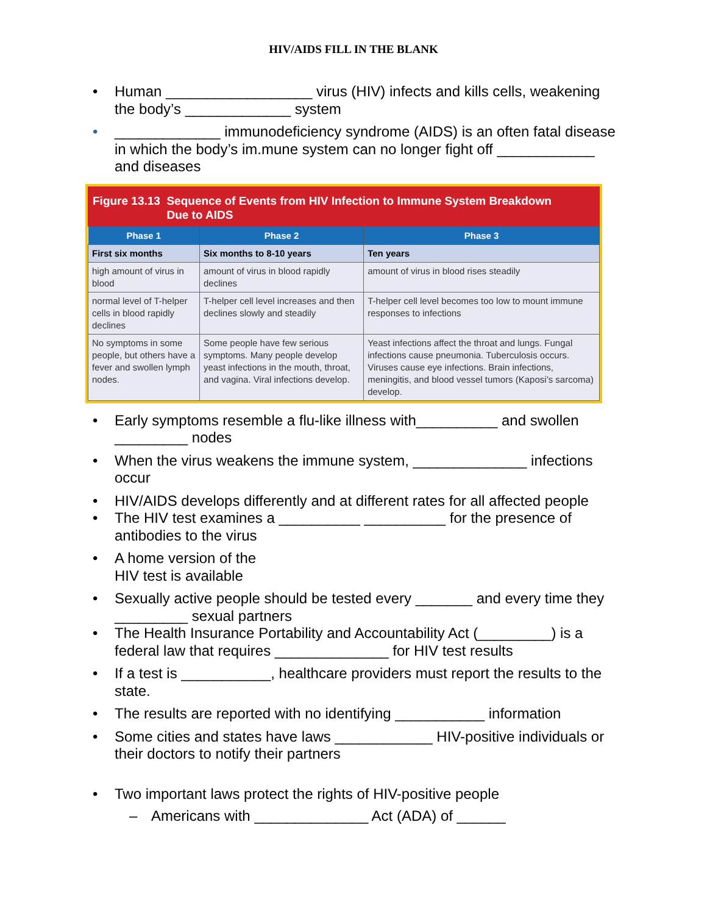HIV/AIDS FILL IN THE BLANK
• Human __________________ virus (HIV) infects and kills cells, weakening the body’s _____________ system
• _____________ immunodeficiency syndrome (AIDS) is an often fatal disease in which the body’s im.mune system can no longer fight off ____________ and diseases
Figure 13.13 Sequence of Events from HIV Infection to Immune System Breakdown
Due to AIDS
| Phase 1 | Phase 2 | Phase 3 |
| --- | --- | --- |
| First six months | Six months to 8-10 years | Ten years |
| high amount of virus in blood | amount of virus in blood rapidly declines | amount of virus in blood rises steadily |
| normal level of T-helper cells in blood rapidly declines | T-helper cell level increases and then declines slowly and steadily | T-helper cell level becomes too low to mount immune responses to infections |
| No symptoms in some people, but others have a fever and swollen lymph nodes. | Some people have few serious symptoms. Many people develop yeast infections in the mouth, throat, and vagina. Viral infections develop. | Yeast infections affect the throat and lungs. Fungal infections cause pneumonia. Tuberculosis occurs. Viruses cause eye infections. Brain infections, meningitis, and blood vessel tumors (Kaposi’s sarcoma) develop. |
• Early symptoms resemble a flu-like illness with__________ and swollen _________ nodes
• When the virus weakens the immune system, ______________ infections occur
• HIV/AIDS develops differently and at different rates for all affected people
• The HIV test examines a __________ __________ for the presence of antibodies to the virus
• A home version of the
HIV test is available
• Sexually active people should be tested every _______ and every time they _________ sexual partners
• The Health Insurance Portability and Accountability Act (_________) is a federal law that requires ______________ for HIV test results
• If a test is ___________, healthcare providers must report the results to the state.
• The results are reported with no identifying ___________ information
• Some cities and states have laws ____________ HIV-positive individuals or their doctors to notify their partners
• Two important laws protect the rights of HIV-positive people
– Americans with ______________ Act (ADA) of ______